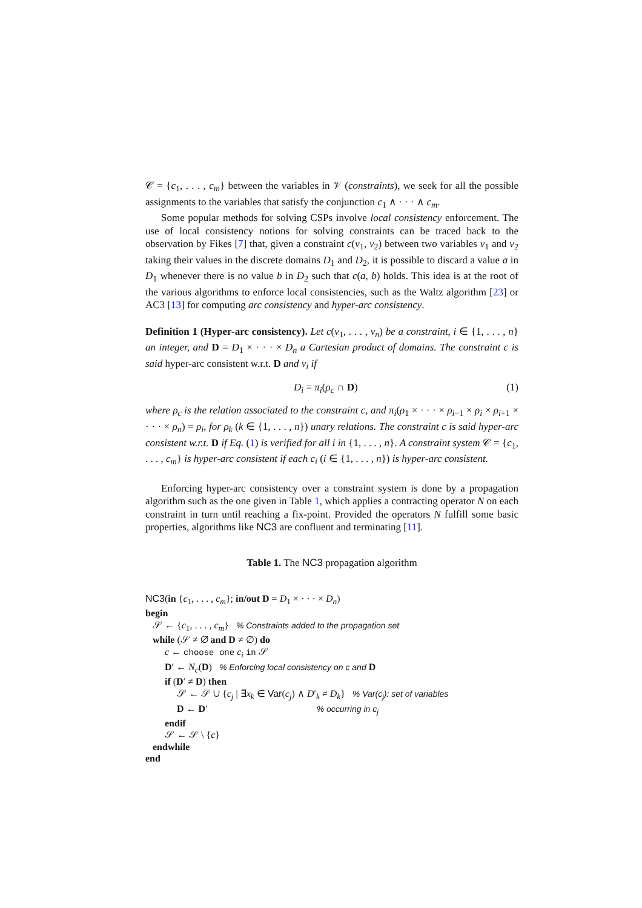𝒞 = {c<sub>1</sub>, . . . , c<sub>m</sub>} between the variables in 𝒱 (constraints), we seek for all the possible assignments to the variables that satisfy the conjunction c<sub>1</sub> ∧ · · · ∧ c<sub>m</sub>.
Some popular methods for solving CSPs involve local consistency enforcement. The use of local consistency notions for solving constraints can be traced back to the observation by Fikes [7] that, given a constraint c(v<sub>1</sub>, v<sub>2</sub>) between two variables v<sub>1</sub> and v<sub>2</sub> taking their values in the discrete domains D<sub>1</sub> and D<sub>2</sub>, it is possible to discard a value a in D<sub>1</sub> whenever there is no value b in D<sub>2</sub> such that c(a, b) holds. This idea is at the root of the various algorithms to enforce local consistencies, such as the Waltz algorithm [23] or AC3 [13] for computing arc consistency and hyper-arc consistency.
Definition 1 (Hyper-arc consistency). Let c(v<sub>1</sub>, . . . , v<sub>n</sub>) be a constraint, i ∈ {1, . . . , n} an integer, and D = D<sub>1</sub> × · · · × D<sub>n</sub> a Cartesian product of domains. The constraint c is said hyper-arc consistent w.r.t. D and v<sub>i</sub> if
D<sub>i</sub> = π<sub>i</sub>(ρ<sub>c</sub> ∩ D) (1)
where ρ<sub>c</sub> is the relation associated to the constraint c, and π<sub>i</sub>(ρ<sub>1</sub> × · · · × ρ<sub>i−1</sub> × ρ<sub>i</sub> × ρ<sub>i+1</sub> × · · · × ρ<sub>n</sub>) = ρ<sub>i</sub>, for ρ<sub>k</sub> (k ∈ {1, . . . , n}) unary relations. The constraint c is said hyper-arc consistent w.r.t. D if Eq. (1) is verified for all i in {1, . . . , n}. A constraint system 𝒞 = {c<sub>1</sub>, . . . , c<sub>m</sub>} is hyper-arc consistent if each c<sub>i</sub> (i ∈ {1, . . . , n}) is hyper-arc consistent.
Enforcing hyper-arc consistency over a constraint system is done by a propagation algorithm such as the one given in Table 1, which applies a contracting operator N on each constraint in turn until reaching a fix-point. Provided the operators N fulfill some basic properties, algorithms like NC3 are confluent and terminating [11].
Table 1. The NC3 propagation algorithm
NC3(in {c<sub>1</sub>, . . . , c<sub>m</sub>}; in/out D = D<sub>1</sub> × · · · × D<sub>n</sub>)
begin
𝒮 ← {c<sub>1</sub>, . . . , c<sub>m</sub>} % Constraints added to the propagation set
while (𝒮 ≠ ∅ and D ≠ ∅) do
c ← choose one c<sub>i</sub> in 𝒮
D′ ← N<sub>c</sub>(D) % Enforcing local consistency on c and D
if (D′ ≠ D) then
𝒮 ← 𝒮 ∪ {c<sub>j</sub> | ∃x<sub>k</sub> ∈ Var(c<sub>j</sub>) ∧ D′<sub>k</sub> ≠ D<sub>k</sub>} % Var(c<sub>j</sub>): set of variables
D ← D′ % occurring in c<sub>j</sub>
endif
𝒮 ← 𝒮 \ {c}
endwhile
end